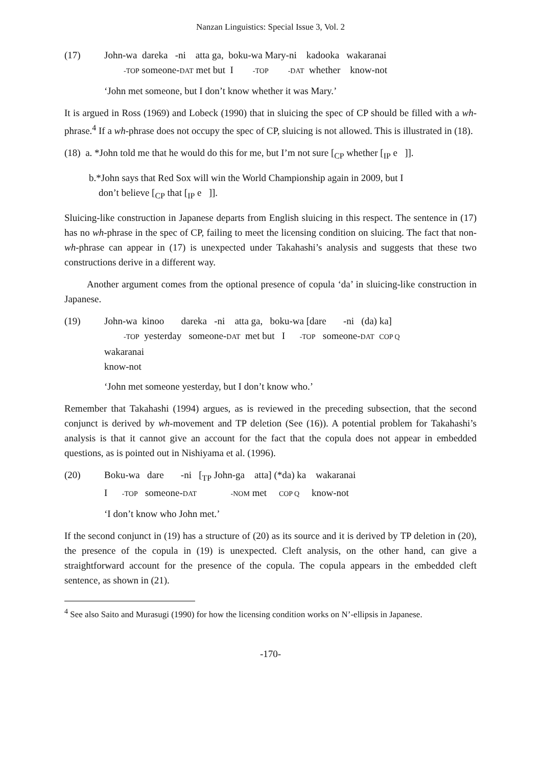Nanzan Linguistics: Special Issue 3, Vol. 2
(17) John-wa dareka -ni atta ga, boku-wa Mary-ni kadooka wakaranai -TOP someone-DAT met but I -TOP -DAT whether know-not
‘John met someone, but I don’t know whether it was Mary.’
It is argued in Ross (1969) and Lobeck (1990) that in sluicing the spec of CP should be filled with a wh-phrase.<sup>4</sup> If a wh-phrase does not occupy the spec of CP, sluicing is not allowed. This is illustrated in (18).
(18) a. *John told me that he would do this for me, but I’m not sure [<sub>CP</sub> whether [<sub>IP</sub> e ]].
b.*John says that Red Sox will win the World Championship again in 2009, but I
don’t believe [<sub>CP</sub> that [<sub>IP</sub> e ]].
Sluicing-like construction in Japanese departs from English sluicing in this respect. The sentence in (17) has no wh-phrase in the spec of CP, failing to meet the licensing condition on sluicing. The fact that non-wh-phrase can appear in (17) is unexpected under Takahashi’s analysis and suggests that these two constructions derive in a different way.
Another argument comes from the optional presence of copula ‘da’ in sluicing-like construction in Japanese.
(19) John-wa kinoo dareka -ni atta ga, boku-wa [dare -ni (da) ka] -TOP yesterday someone-DAT met but I -TOP someone-DAT COP Q wakaranai know-not
‘John met someone yesterday, but I don’t know who.’
Remember that Takahashi (1994) argues, as is reviewed in the preceding subsection, that the second conjunct is derived by wh-movement and TP deletion (See (16)). A potential problem for Takahashi’s analysis is that it cannot give an account for the fact that the copula does not appear in embedded questions, as is pointed out in Nishiyama et al. (1996).
(20) Boku-wa dare -ni [<sub>TP</sub> John-ga atta] (*da) ka wakaranai I -TOP someone-DAT -NOM met COP Q know-not
‘I don’t know who John met.’
If the second conjunct in (19) has a structure of (20) as its source and it is derived by TP deletion in (20), the presence of the copula in (19) is unexpected. Cleft analysis, on the other hand, can give a straightforward account for the presence of the copula. The copula appears in the embedded cleft sentence, as shown in (21).
<sup>4</sup> See also Saito and Murasugi (1990) for how the licensing condition works on N’-ellipsis in Japanese.
-170-